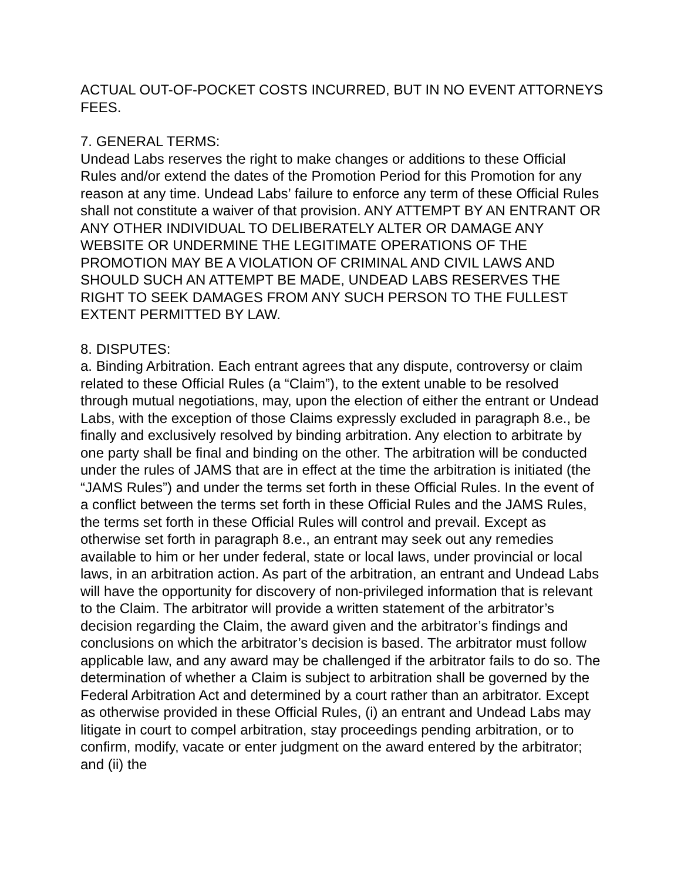ACTUAL OUT-OF-POCKET COSTS INCURRED, BUT IN NO EVENT ATTORNEYS FEES.
7. GENERAL TERMS:
Undead Labs reserves the right to make changes or additions to these Official Rules and/or extend the dates of the Promotion Period for this Promotion for any reason at any time. Undead Labs’ failure to enforce any term of these Official Rules shall not constitute a waiver of that provision. ANY ATTEMPT BY AN ENTRANT OR ANY OTHER INDIVIDUAL TO DELIBERATELY ALTER OR DAMAGE ANY WEBSITE OR UNDERMINE THE LEGITIMATE OPERATIONS OF THE PROMOTION MAY BE A VIOLATION OF CRIMINAL AND CIVIL LAWS AND SHOULD SUCH AN ATTEMPT BE MADE, UNDEAD LABS RESERVES THE RIGHT TO SEEK DAMAGES FROM ANY SUCH PERSON TO THE FULLEST EXTENT PERMITTED BY LAW.
8. DISPUTES:
a. Binding Arbitration. Each entrant agrees that any dispute, controversy or claim related to these Official Rules (a “Claim”), to the extent unable to be resolved through mutual negotiations, may, upon the election of either the entrant or Undead Labs, with the exception of those Claims expressly excluded in paragraph 8.e., be finally and exclusively resolved by binding arbitration. Any election to arbitrate by one party shall be final and binding on the other. The arbitration will be conducted under the rules of JAMS that are in effect at the time the arbitration is initiated (the “JAMS Rules”) and under the terms set forth in these Official Rules. In the event of a conflict between the terms set forth in these Official Rules and the JAMS Rules, the terms set forth in these Official Rules will control and prevail. Except as otherwise set forth in paragraph 8.e., an entrant may seek out any remedies available to him or her under federal, state or local laws, under provincial or local laws, in an arbitration action. As part of the arbitration, an entrant and Undead Labs will have the opportunity for discovery of non-privileged information that is relevant to the Claim. The arbitrator will provide a written statement of the arbitrator’s decision regarding the Claim, the award given and the arbitrator’s findings and conclusions on which the arbitrator’s decision is based. The arbitrator must follow applicable law, and any award may be challenged if the arbitrator fails to do so. The determination of whether a Claim is subject to arbitration shall be governed by the Federal Arbitration Act and determined by a court rather than an arbitrator. Except as otherwise provided in these Official Rules, (i) an entrant and Undead Labs may litigate in court to compel arbitration, stay proceedings pending arbitration, or to confirm, modify, vacate or enter judgment on the award entered by the arbitrator; and (ii) the